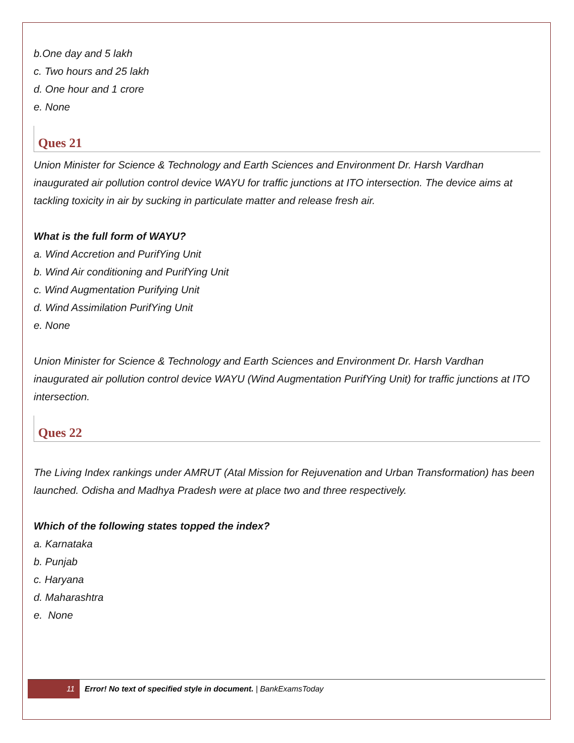b.One day and 5 lakh
c. Two hours and 25 lakh
d. One hour and 1 crore
e. None
Ques 21
Union Minister for Science & Technology and Earth Sciences and Environment Dr. Harsh Vardhan inaugurated air pollution control device WAYU for traffic junctions at ITO intersection. The device aims at tackling toxicity in air by sucking in particulate matter and release fresh air.
What is the full form of WAYU?
a. Wind Accretion and PurifYing Unit
b. Wind Air conditioning and PurifYing Unit
c. Wind Augmentation Purifying Unit
d. Wind Assimilation PurifYing Unit
e. None
Union Minister for Science & Technology and Earth Sciences and Environment Dr. Harsh Vardhan inaugurated air pollution control device WAYU (Wind Augmentation PurifYing Unit) for traffic junctions at ITO intersection.
Ques 22
The Living Index rankings under AMRUT (Atal Mission for Rejuvenation and Urban Transformation) has been launched. Odisha and Madhya Pradesh were at place two and three respectively.
Which of the following states topped the index?
a. Karnataka
b. Punjab
c. Haryana
d. Maharashtra
e. None
11 Error! No text of specified style in document. | BankExamsToday